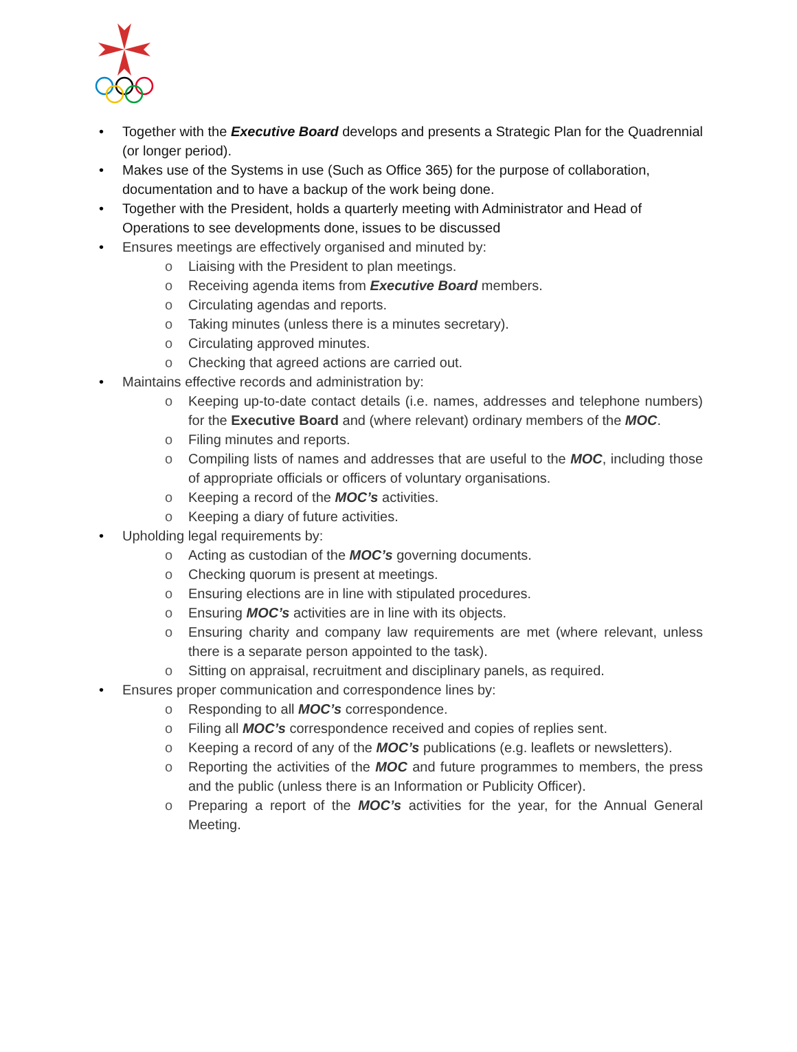• Together with the Executive Board develops and presents a Strategic Plan for the Quadrennial (or longer period).
• Makes use of the Systems in use (Such as Office 365) for the purpose of collaboration, documentation and to have a backup of the work being done.
• Together with the President, holds a quarterly meeting with Administrator and Head of Operations to see developments done, issues to be discussed
• Ensures meetings are effectively organised and minuted by:
o Liaising with the President to plan meetings.
o Receiving agenda items from Executive Board members.
o Circulating agendas and reports.
o Taking minutes (unless there is a minutes secretary).
o Circulating approved minutes.
o Checking that agreed actions are carried out.
• Maintains effective records and administration by:
o Keeping up-to-date contact details (i.e. names, addresses and telephone numbers) for the Executive Board and (where relevant) ordinary members of the MOC.
o Filing minutes and reports.
o Compiling lists of names and addresses that are useful to the MOC, including those of appropriate officials or officers of voluntary organisations.
o Keeping a record of the MOC’s activities.
o Keeping a diary of future activities.
• Upholding legal requirements by:
o Acting as custodian of the MOC’s governing documents.
o Checking quorum is present at meetings.
o Ensuring elections are in line with stipulated procedures.
o Ensuring MOC’s activities are in line with its objects.
o Ensuring charity and company law requirements are met (where relevant, unless there is a separate person appointed to the task).
o Sitting on appraisal, recruitment and disciplinary panels, as required.
• Ensures proper communication and correspondence lines by:
o Responding to all MOC’s correspondence.
o Filing all MOC’s correspondence received and copies of replies sent.
o Keeping a record of any of the MOC’s publications (e.g. leaflets or newsletters).
o Reporting the activities of the MOC and future programmes to members, the press and the public (unless there is an Information or Publicity Officer).
o Preparing a report of the MOC’s activities for the year, for the Annual General Meeting.